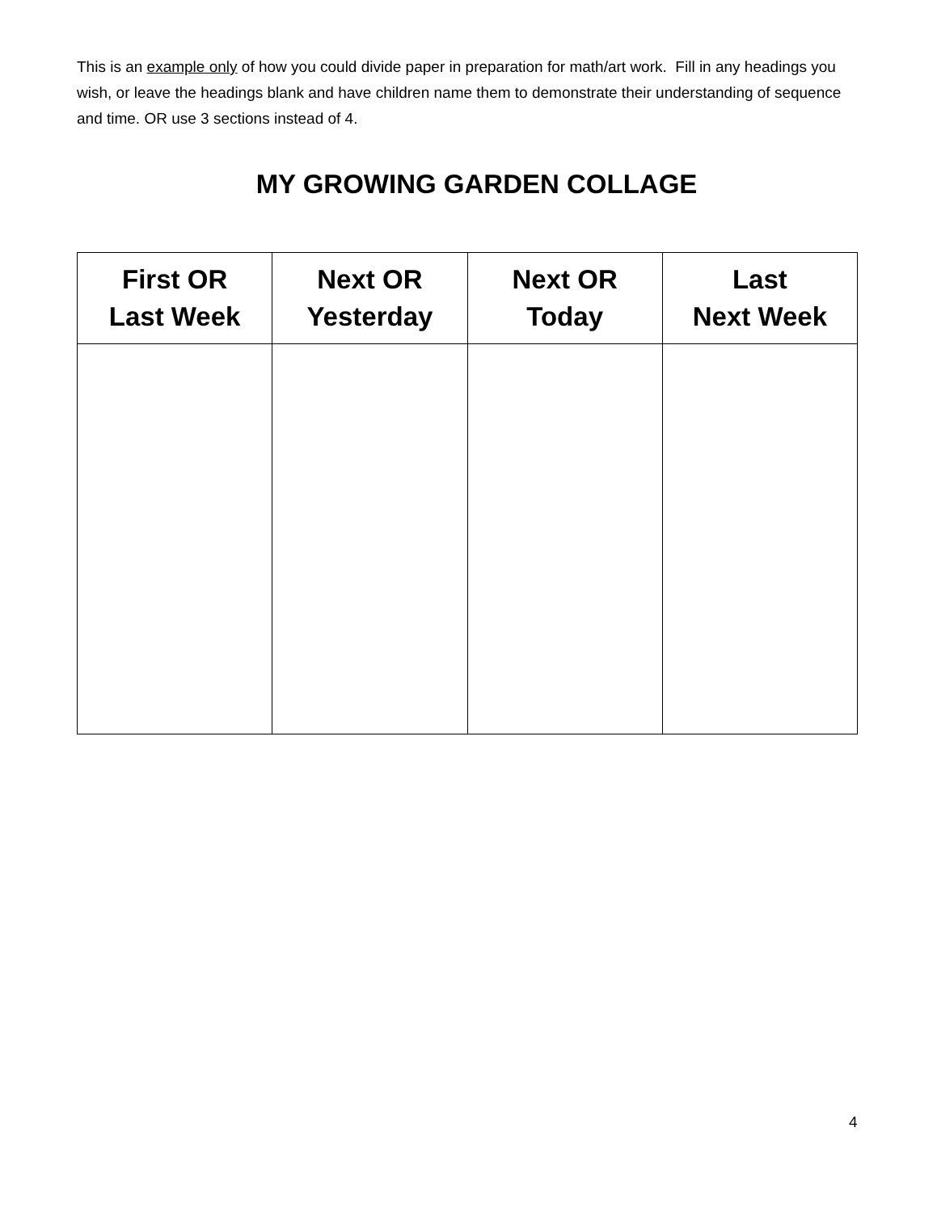This is an example only of how you could divide paper in preparation for math/art work. Fill in any headings you wish, or leave the headings blank and have children name them to demonstrate their understanding of sequence and time. OR use 3 sections instead of 4.
MY GROWING GARDEN COLLAGE
| First OR Last Week | Next OR Yesterday | Next OR Today | Last Next Week |
| --- | --- | --- | --- |
4